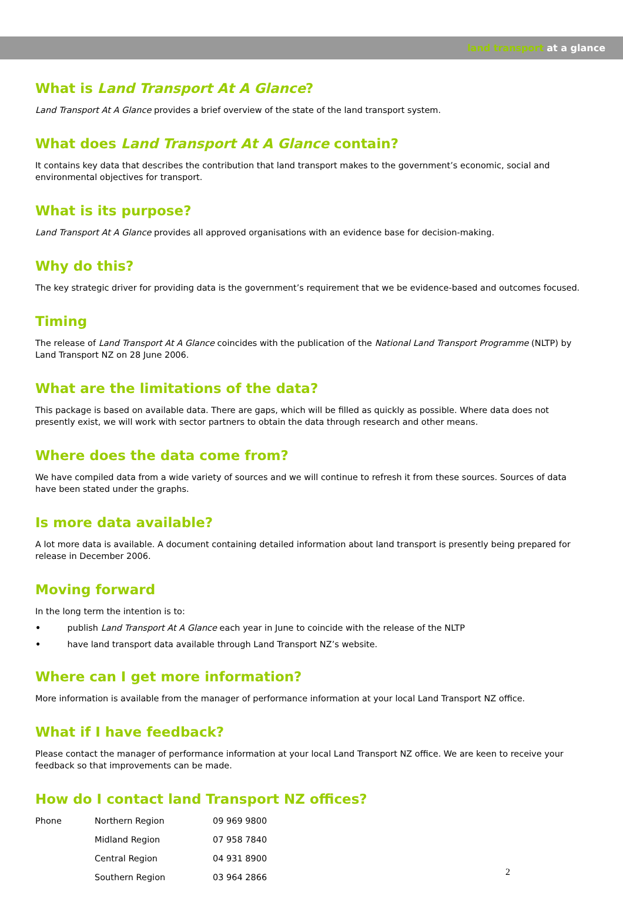land transport at a glance
What is Land Transport At A Glance?
Land Transport At A Glance provides a brief overview of the state of the land transport system.
What does Land Transport At A Glance contain?
It contains key data that describes the contribution that land transport makes to the government’s economic, social and environmental objectives for transport.
What is its purpose?
Land Transport At A Glance provides all approved organisations with an evidence base for decision-making.
Why do this?
The key strategic driver for providing data is the government’s requirement that we be evidence-based and outcomes focused.
Timing
The release of Land Transport At A Glance coincides with the publication of the National Land Transport Programme (NLTP) by Land Transport NZ on 28 June 2006.
What are the limitations of the data?
This package is based on available data. There are gaps, which will be filled as quickly as possible. Where data does not presently exist, we will work with sector partners to obtain the data through research and other means.
Where does the data come from?
We have compiled data from a wide variety of sources and we will continue to refresh it from these sources. Sources of data have been stated under the graphs.
Is more data available?
A lot more data is available. A document containing detailed information about land transport is presently being prepared for release in December 2006.
Moving forward
In the long term the intention is to:
• publish Land Transport At A Glance each year in June to coincide with the release of the NLTP
• have land transport data available through Land Transport NZ’s website.
Where can I get more information?
More information is available from the manager of performance information at your local Land Transport NZ office.
What if I have feedback?
Please contact the manager of performance information at your local Land Transport NZ office. We are keen to receive your feedback so that improvements can be made.
How do I contact land Transport NZ offices?
| Phone | Northern Region | 09 969 9800 |
| | Midland Region | 07 958 7840 |
| | Central Region | 04 931 8900 |
| | Southern Region | 03 964 2866 |
2